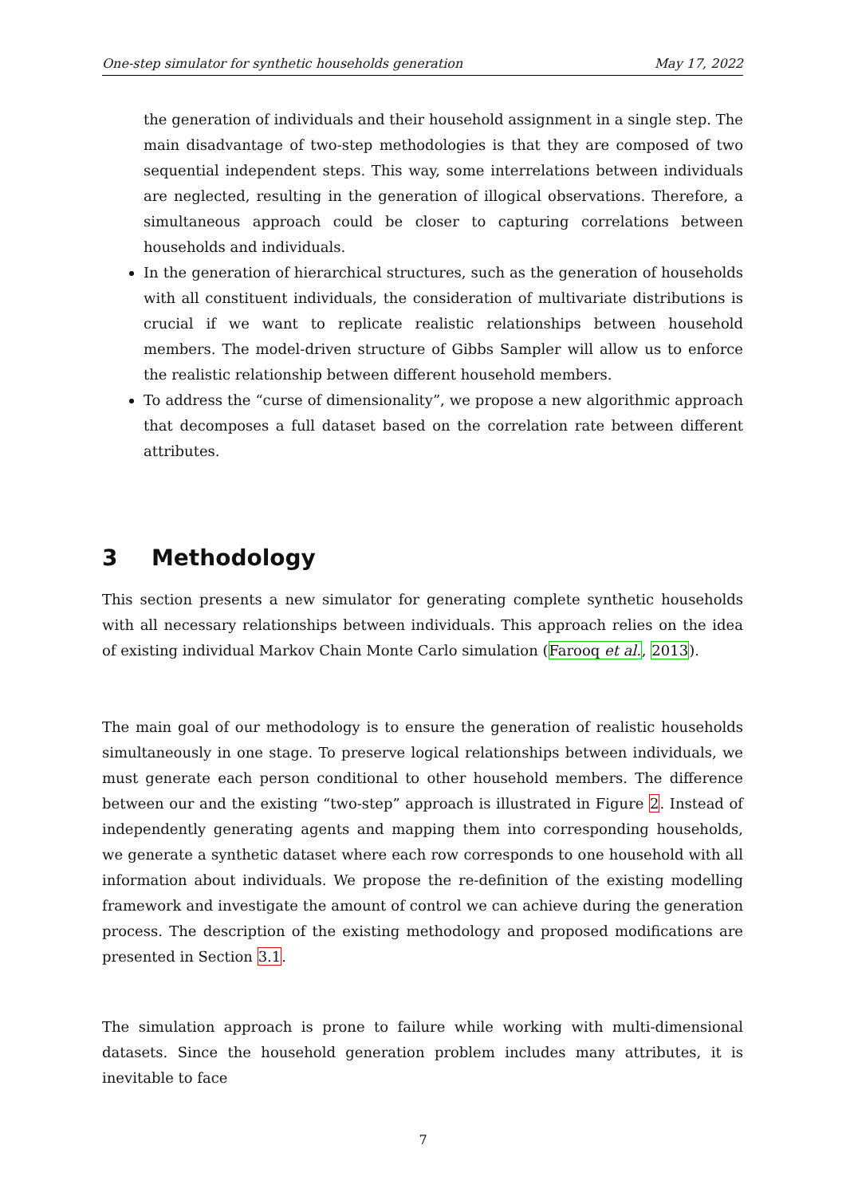One-step simulator for synthetic households generation May 17, 2022
the generation of individuals and their household assignment in a single step. The main disadvantage of two-step methodologies is that they are composed of two sequential independent steps. This way, some interrelations between individuals are neglected, resulting in the generation of illogical observations. Therefore, a simultaneous approach could be closer to capturing correlations between households and individuals.
In the generation of hierarchical structures, such as the generation of households with all constituent individuals, the consideration of multivariate distributions is crucial if we want to replicate realistic relationships between household members. The model-driven structure of Gibbs Sampler will allow us to enforce the realistic relationship between different household members.
To address the “curse of dimensionality”, we propose a new algorithmic approach that decomposes a full dataset based on the correlation rate between different attributes.
3 Methodology
This section presents a new simulator for generating complete synthetic households with all necessary relationships between individuals. This approach relies on the idea of existing individual Markov Chain Monte Carlo simulation (Farooq et al., 2013).
The main goal of our methodology is to ensure the generation of realistic households simultaneously in one stage. To preserve logical relationships between individuals, we must generate each person conditional to other household members. The difference between our and the existing “two-step” approach is illustrated in Figure 2. Instead of independently generating agents and mapping them into corresponding households, we generate a synthetic dataset where each row corresponds to one household with all information about individuals. We propose the re-definition of the existing modelling framework and investigate the amount of control we can achieve during the generation process. The description of the existing methodology and proposed modifications are presented in Section 3.1.
The simulation approach is prone to failure while working with multi-dimensional datasets. Since the household generation problem includes many attributes, it is inevitable to face
7